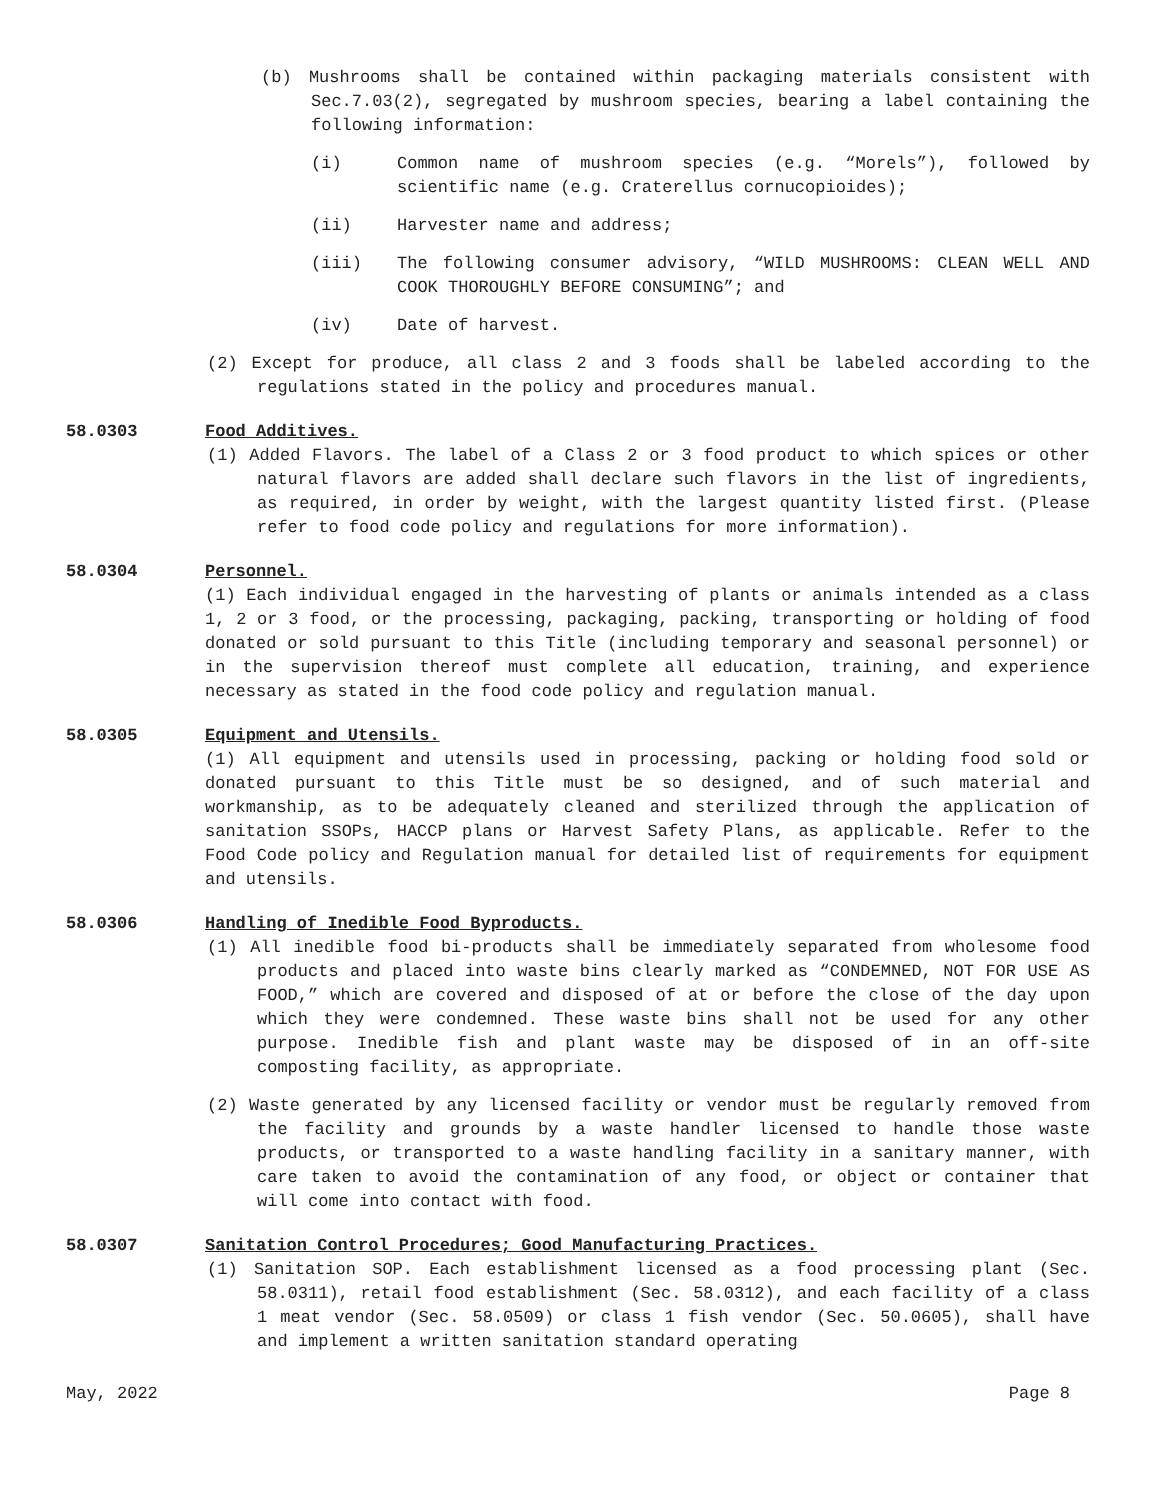(b) Mushrooms shall be contained within packaging materials consistent with Sec.7.03(2), segregated by mushroom species, bearing a label containing the following information:
(i) Common name of mushroom species (e.g. “Morels”), followed by scientific name (e.g. Craterellus cornucopioides);
(ii) Harvester name and address;
(iii) The following consumer advisory, “WILD MUSHROOMS: CLEAN WELL AND COOK THOROUGHLY BEFORE CONSUMING”; and
(iv) Date of harvest.
(2) Except for produce, all class 2 and 3 foods shall be labeled according to the regulations stated in the policy and procedures manual.
58.0303 Food Additives.
(1) Added Flavors. The label of a Class 2 or 3 food product to which spices or other natural flavors are added shall declare such flavors in the list of ingredients, as required, in order by weight, with the largest quantity listed first. (Please refer to food code policy and regulations for more information).
58.0304 Personnel.
(1) Each individual engaged in the harvesting of plants or animals intended as a class 1, 2 or 3 food, or the processing, packaging, packing, transporting or holding of food donated or sold pursuant to this Title (including temporary and seasonal personnel) or in the supervision thereof must complete all education, training, and experience necessary as stated in the food code policy and regulation manual.
58.0305 Equipment and Utensils.
(1) All equipment and utensils used in processing, packing or holding food sold or donated pursuant to this Title must be so designed, and of such material and workmanship, as to be adequately cleaned and sterilized through the application of sanitation SSOPs, HACCP plans or Harvest Safety Plans, as applicable. Refer to the Food Code policy and Regulation manual for detailed list of requirements for equipment and utensils.
58.0306 Handling of Inedible Food Byproducts.
(1) All inedible food bi-products shall be immediately separated from wholesome food products and placed into waste bins clearly marked as “CONDEMNED, NOT FOR USE AS FOOD,” which are covered and disposed of at or before the close of the day upon which they were condemned. These waste bins shall not be used for any other purpose. Inedible fish and plant waste may be disposed of in an off-site composting facility, as appropriate.
(2) Waste generated by any licensed facility or vendor must be regularly removed from the facility and grounds by a waste handler licensed to handle those waste products, or transported to a waste handling facility in a sanitary manner, with care taken to avoid the contamination of any food, or object or container that will come into contact with food.
58.0307 Sanitation Control Procedures; Good Manufacturing Practices.
(1) Sanitation SOP. Each establishment licensed as a food processing plant (Sec. 58.0311), retail food establishment (Sec. 58.0312), and each facility of a class 1 meat vendor (Sec. 58.0509) or class 1 fish vendor (Sec. 50.0605), shall have and implement a written sanitation standard operating
May, 2022 Page 8